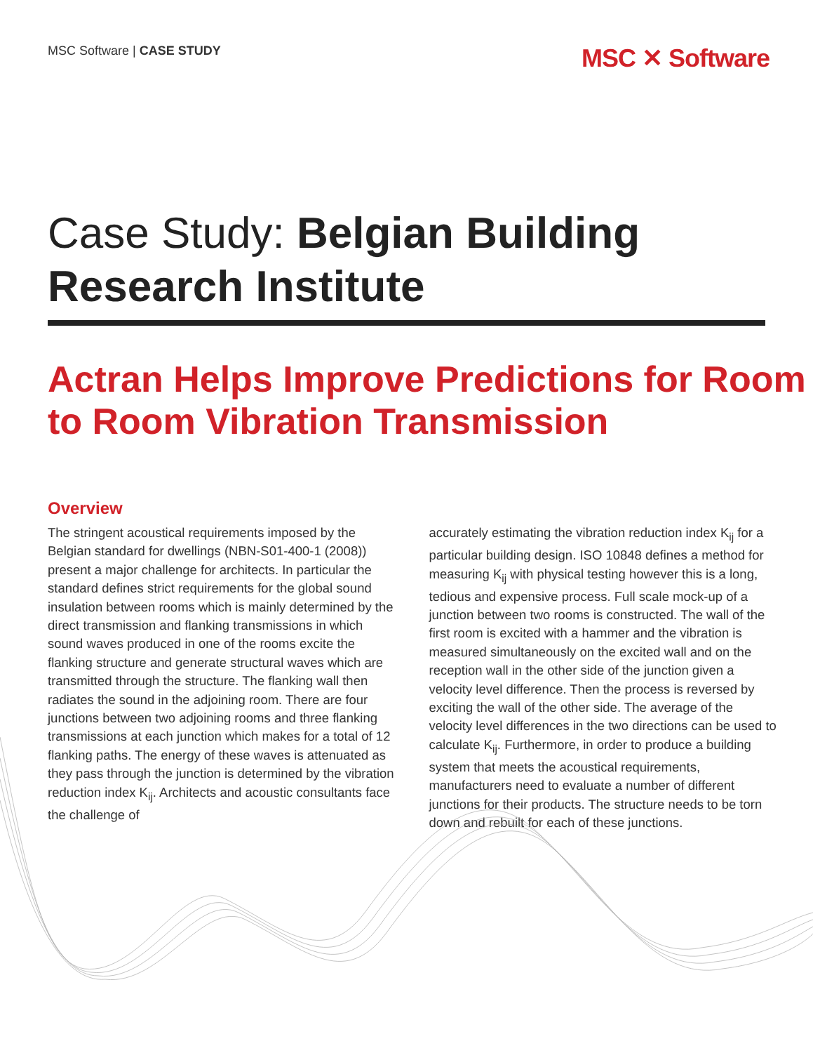MSC Software | CASE STUDY
MSC ✕ Software
Case Study: Belgian Building Research Institute
Actran Helps Improve Predictions for Room to Room Vibration Transmission
Overview
The stringent acoustical requirements imposed by the Belgian standard for dwellings (NBN-S01-400-1 (2008)) present a major challenge for architects. In particular the standard defines strict requirements for the global sound insulation between rooms which is mainly determined by the direct transmission and flanking transmissions in which sound waves produced in one of the rooms excite the flanking structure and generate structural waves which are transmitted through the structure. The flanking wall then radiates the sound in the adjoining room. There are four junctions between two adjoining rooms and three flanking transmissions at each junction which makes for a total of 12 flanking paths. The energy of these waves is attenuated as they pass through the junction is determined by the vibration reduction index K<sub>ij</sub>. Architects and acoustic consultants face the challenge of
accurately estimating the vibration reduction index K<sub>ij</sub> for a particular building design. ISO 10848 defines a method for measuring K<sub>ij</sub> with physical testing however this is a long, tedious and expensive process. Full scale mock-up of a junction between two rooms is constructed. The wall of the first room is excited with a hammer and the vibration is measured simultaneously on the excited wall and on the reception wall in the other side of the junction given a velocity level difference. Then the process is reversed by exciting the wall of the other side. The average of the velocity level differences in the two directions can be used to calculate K<sub>ij</sub>. Furthermore, in order to produce a building system that meets the acoustical requirements, manufacturers need to evaluate a number of different junctions for their products. The structure needs to be torn down and rebuilt for each of these junctions.